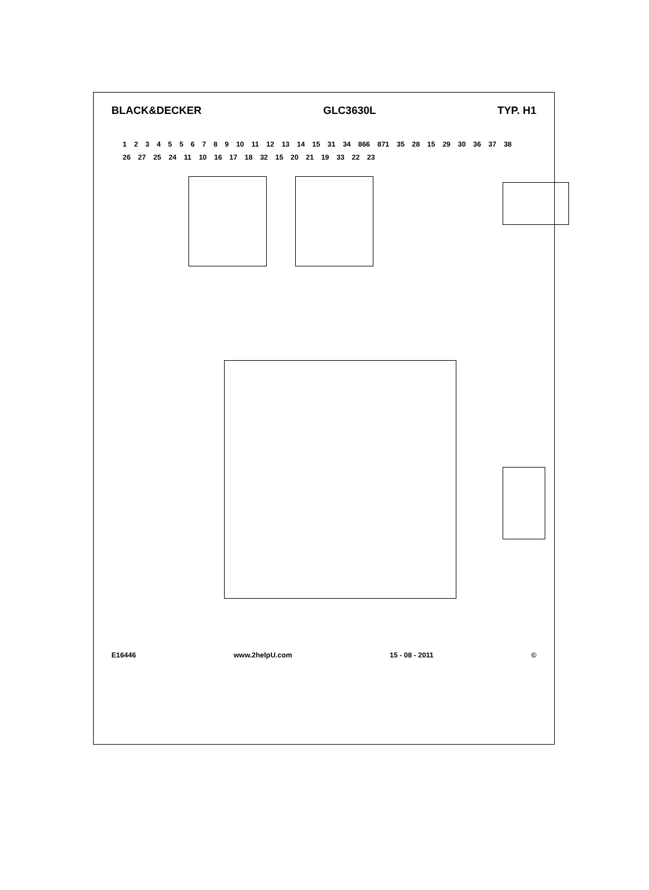BLACK&DECKER GLC3630L TYP. H1
1 2 3 4 5 5 6 7 8 9 10 11 12 13 14 15 31 34 866 871 35 28 15 29 30 36 37 38 26 27 25 24 11 10 16 17 18 32 15 20 21 19 33 22 23
E16446 www.2helpU.com 15 - 08 - 2011 ©